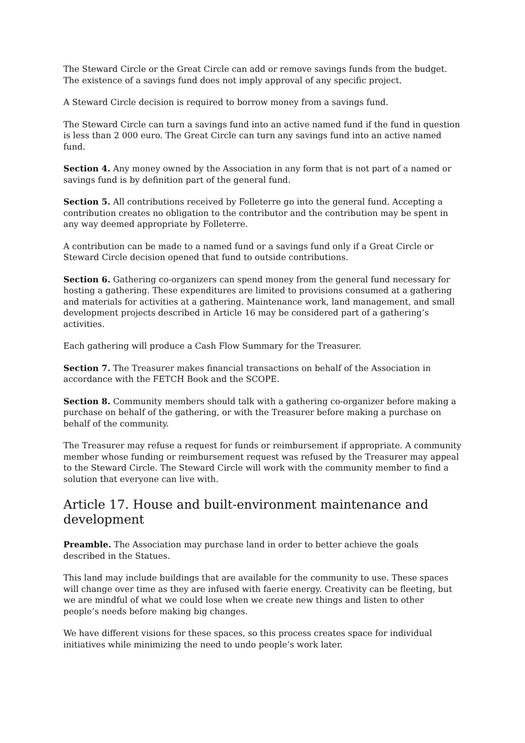The Steward Circle or the Great Circle can add or remove savings funds from the budget. The existence of a savings fund does not imply approval of any specific project.
A Steward Circle decision is required to borrow money from a savings fund.
The Steward Circle can turn a savings fund into an active named fund if the fund in question is less than 2 000 euro. The Great Circle can turn any savings fund into an active named fund.
Section 4. Any money owned by the Association in any form that is not part of a named or savings fund is by definition part of the general fund.
Section 5. All contributions received by Folleterre go into the general fund. Accepting a contribution creates no obligation to the contributor and the contribution may be spent in any way deemed appropriate by Folleterre.
A contribution can be made to a named fund or a savings fund only if a Great Circle or Steward Circle decision opened that fund to outside contributions.
Section 6. Gathering co-organizers can spend money from the general fund necessary for hosting a gathering. These expenditures are limited to provisions consumed at a gathering and materials for activities at a gathering. Maintenance work, land management, and small development projects described in Article 16 may be considered part of a gathering’s activities.
Each gathering will produce a Cash Flow Summary for the Treasurer.
Section 7. The Treasurer makes financial transactions on behalf of the Association in accordance with the FETCH Book and the SCOPE.
Section 8. Community members should talk with a gathering co-organizer before making a purchase on behalf of the gathering, or with the Treasurer before making a purchase on behalf of the community.
The Treasurer may refuse a request for funds or reimbursement if appropriate. A community member whose funding or reimbursement request was refused by the Treasurer may appeal to the Steward Circle. The Steward Circle will work with the community member to find a solution that everyone can live with.
Article 17. House and built-environment maintenance and development
Preamble. The Association may purchase land in order to better achieve the goals described in the Statues.
This land may include buildings that are available for the community to use. These spaces will change over time as they are infused with faerie energy. Creativity can be fleeting, but we are mindful of what we could lose when we create new things and listen to other people’s needs before making big changes.
We have different visions for these spaces, so this process creates space for individual initiatives while minimizing the need to undo people’s work later.